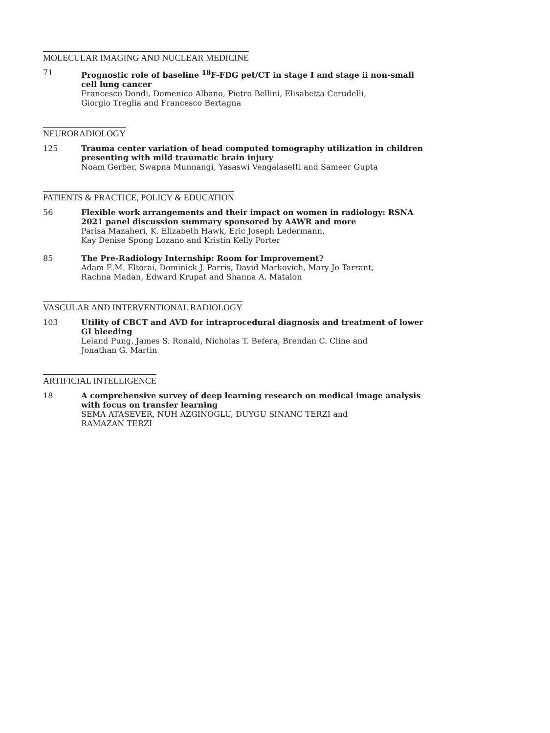MOLECULAR IMAGING AND NUCLEAR MEDICINE
71 Prognostic role of baseline <sup>18</sup>F-FDG pet/CT in stage I and stage ii non-small cell lung cancer
Francesco Dondi, Domenico Albano, Pietro Bellini, Elisabetta Cerudelli,
Giorgio Treglia and Francesco Bertagna
NEURORADIOLOGY
125 Trauma center variation of head computed tomography utilization in children presenting with mild traumatic brain injury
Noam Gerber, Swapna Munnangi, Yasaswi Vengalasetti and Sameer Gupta
PATIENTS & PRACTICE, POLICY & EDUCATION
56 Flexible work arrangements and their impact on women in radiology: RSNA 2021 panel discussion summary sponsored by AAWR and more
Parisa Mazaheri, K. Elizabeth Hawk, Eric Joseph Ledermann,
Kay Denise Spong Lozano and Kristin Kelly Porter
85 The Pre-Radiology Internship: Room for Improvement?
Adam E.M. Eltorai, Dominick J. Parris, David Markovich, Mary Jo Tarrant,
Rachna Madan, Edward Krupat and Shanna A. Matalon
VASCULAR AND INTERVENTIONAL RADIOLOGY
103 Utility of CBCT and AVD for intraprocedural diagnosis and treatment of lower GI bleeding
Leland Pung, James S. Ronald, Nicholas T. Befera, Brendan C. Cline and
Jonathan G. Martin
ARTIFICIAL INTELLIGENCE
18 A comprehensive survey of deep learning research on medical image analysis with focus on transfer learning
SEMA ATASEVER, NUH AZGINOGLU, DUYGU SINANC TERZI and
RAMAZAN TERZI